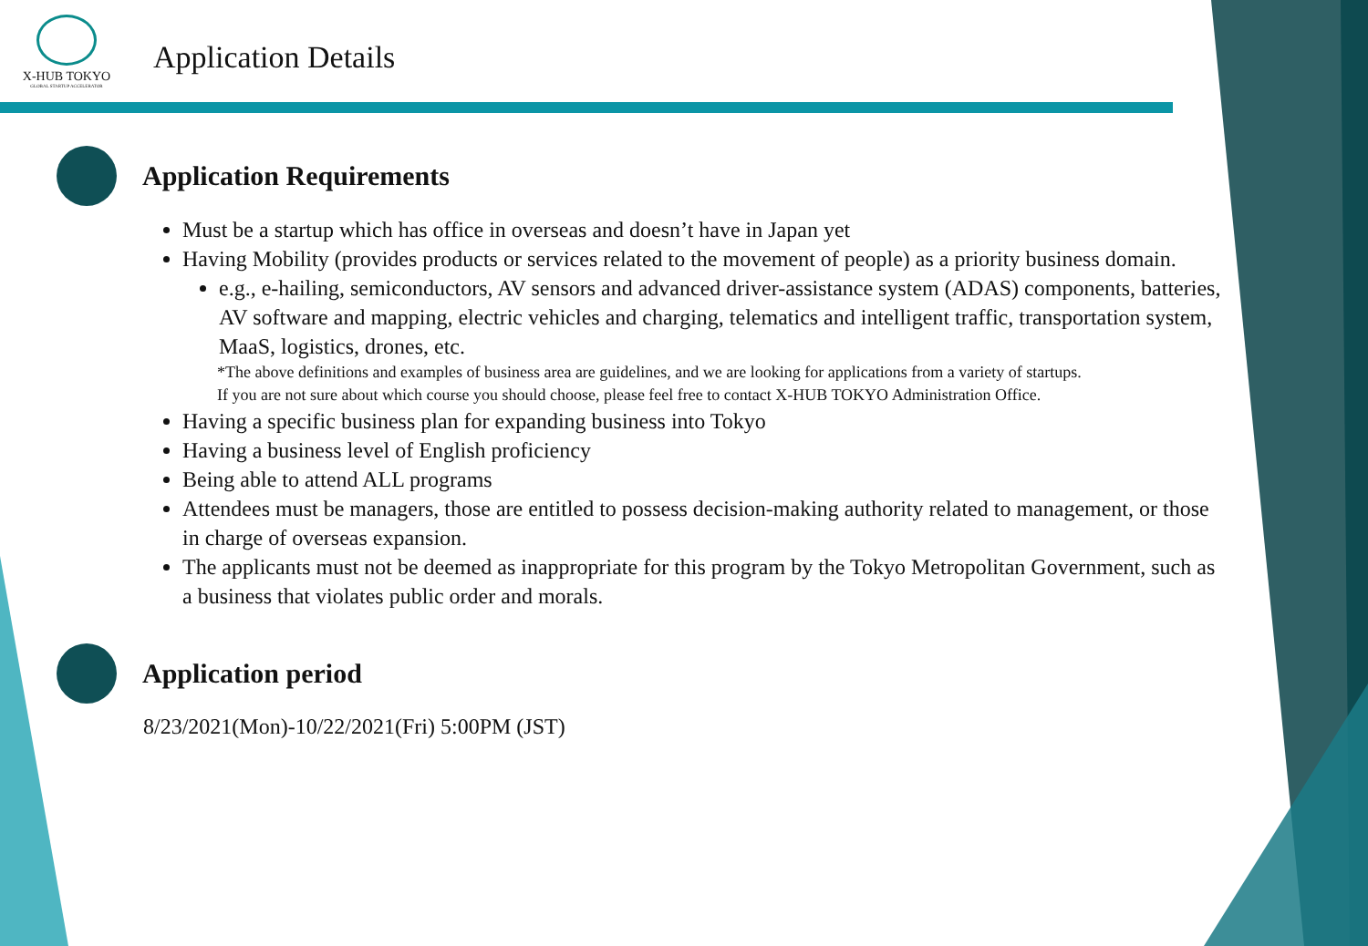X-HUB TOKYO
GLOBAL STARTUP ACCELERATOR
Application Details
Application Requirements
Must be a startup which has office in overseas and doesn’t have in Japan yet
Having Mobility (provides products or services related to the movement of people) as a priority business domain.
e.g., e-hailing, semiconductors, AV sensors and advanced driver-assistance system (ADAS) components, batteries, AV software and mapping, electric vehicles and charging, telematics and intelligent traffic, transportation system, MaaS, logistics, drones, etc.
*The above definitions and examples of business area are guidelines, and we are looking for applications from a variety of startups.
If you are not sure about which course you should choose, please feel free to contact X-HUB TOKYO Administration Office.
Having a specific business plan for expanding business into Tokyo
Having a business level of English proficiency
Being able to attend ALL programs
Attendees must be managers, those are entitled to possess decision-making authority related to management, or those in charge of overseas expansion.
The applicants must not be deemed as inappropriate for this program by the Tokyo Metropolitan Government, such as a business that violates public order and morals.
Application period
8/23/2021(Mon)-10/22/2021(Fri) 5:00PM (JST)